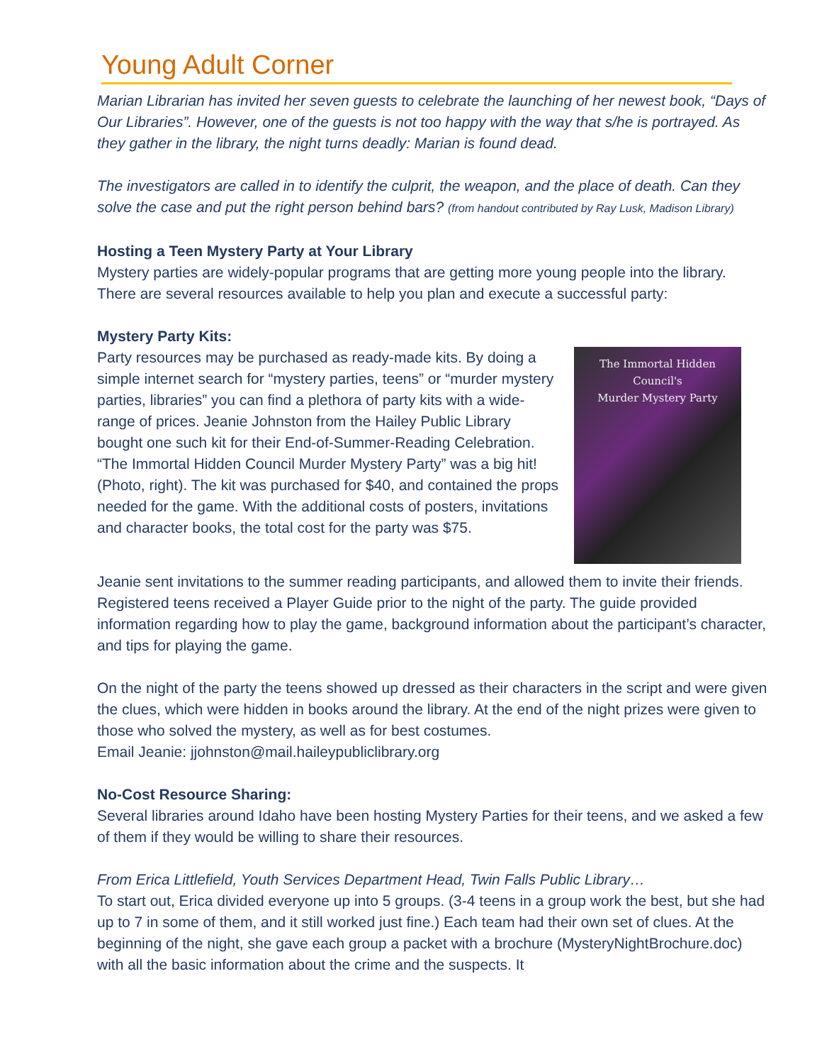Young Adult Corner
Marian Librarian has invited her seven guests to celebrate the launching of her newest book, “Days of Our Libraries”. However, one of the guests is not too happy with the way that s/he is portrayed. As they gather in the library, the night turns deadly: Marian is found dead.
The investigators are called in to identify the culprit, the weapon, and the place of death. Can they solve the case and put the right person behind bars? (from handout contributed by Ray Lusk, Madison Library)
Hosting a Teen Mystery Party at Your Library
Mystery parties are widely-popular programs that are getting more young people into the library. There are several resources available to help you plan and execute a successful party:
Mystery Party Kits:
The Immortal Hidden Council's
Murder Mystery Party
Party resources may be purchased as ready-made kits. By doing a simple internet search for “mystery parties, teens” or “murder mystery parties, libraries” you can find a plethora of party kits with a wide-range of prices. Jeanie Johnston from the Hailey Public Library bought one such kit for their End-of-Summer-Reading Celebration. “The Immortal Hidden Council Murder Mystery Party” was a big hit! (Photo, right). The kit was purchased for $40, and contained the props needed for the game. With the additional costs of posters, invitations and character books, the total cost for the party was $75.
Jeanie sent invitations to the summer reading participants, and allowed them to invite their friends. Registered teens received a Player Guide prior to the night of the party. The guide provided information regarding how to play the game, background information about the participant’s character, and tips for playing the game.
On the night of the party the teens showed up dressed as their characters in the script and were given the clues, which were hidden in books around the library. At the end of the night prizes were given to those who solved the mystery, as well as for best costumes.
Email Jeanie: jjohnston@mail.haileypubliclibrary.org
No-Cost Resource Sharing:
Several libraries around Idaho have been hosting Mystery Parties for their teens, and we asked a few of them if they would be willing to share their resources.
From Erica Littlefield, Youth Services Department Head, Twin Falls Public Library…
To start out, Erica divided everyone up into 5 groups. (3-4 teens in a group work the best, but she had up to 7 in some of them, and it still worked just fine.) Each team had their own set of clues. At the beginning of the night, she gave each group a packet with a brochure (MysteryNightBrochure.doc) with all the basic information about the crime and the suspects. It